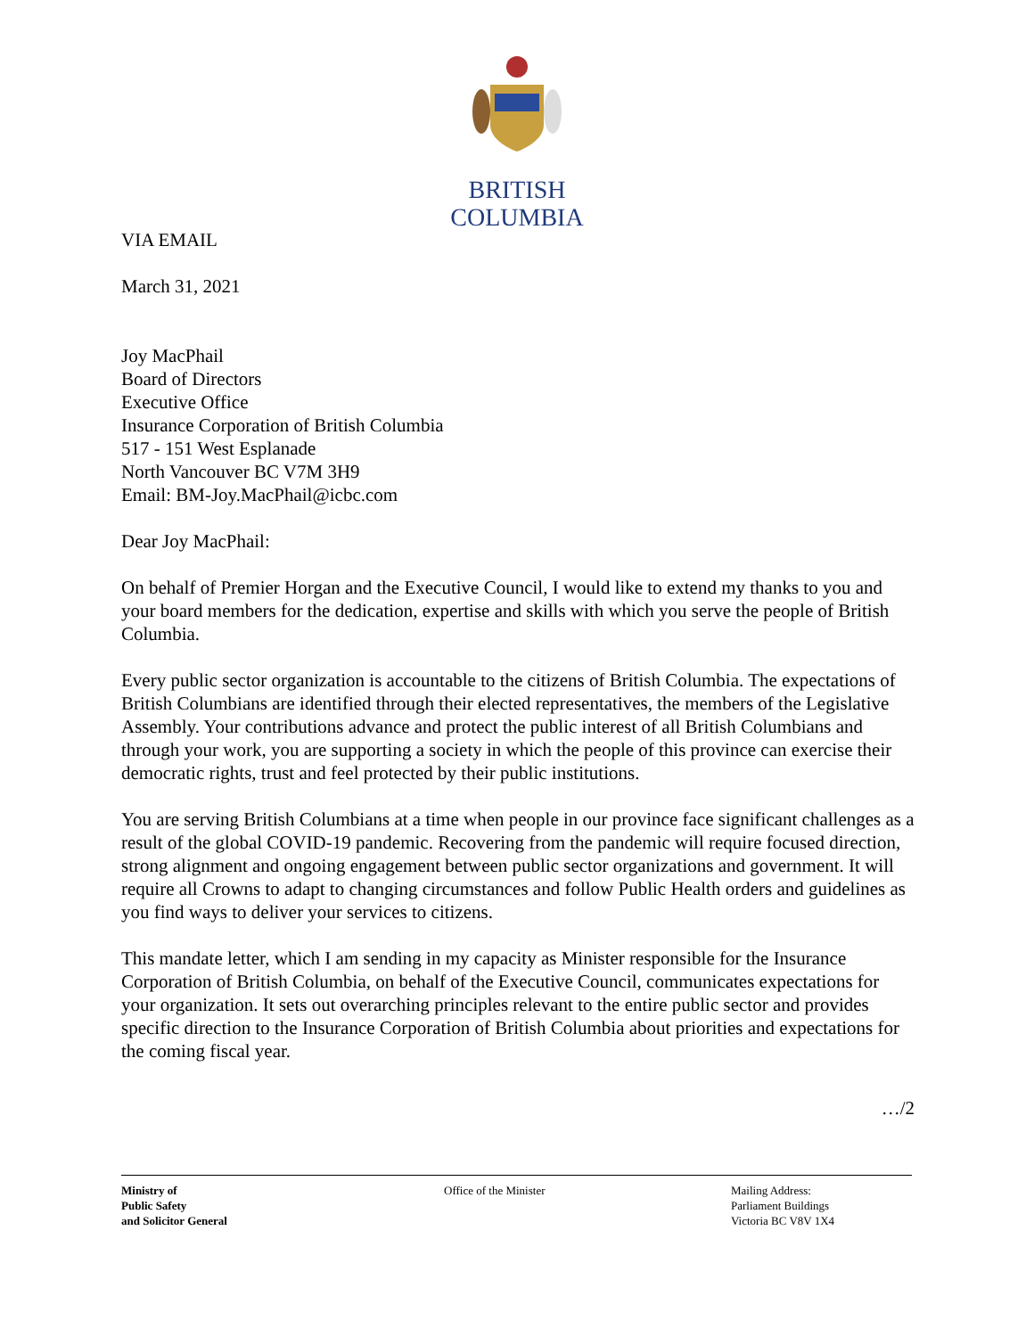BRITISH
COLUMBIA
VIA EMAIL
March 31, 2021
Joy MacPhail
Board of Directors
Executive Office
Insurance Corporation of British Columbia
517 - 151 West Esplanade
North Vancouver BC V7M 3H9
Email: BM-Joy.MacPhail@icbc.com
Dear Joy MacPhail:
On behalf of Premier Horgan and the Executive Council, I would like to extend my thanks to you and your board members for the dedication, expertise and skills with which you serve the people of British Columbia.
Every public sector organization is accountable to the citizens of British Columbia. The expectations of British Columbians are identified through their elected representatives, the members of the Legislative Assembly. Your contributions advance and protect the public interest of all British Columbians and through your work, you are supporting a society in which the people of this province can exercise their democratic rights, trust and feel protected by their public institutions.
You are serving British Columbians at a time when people in our province face significant challenges as a result of the global COVID-19 pandemic. Recovering from the pandemic will require focused direction, strong alignment and ongoing engagement between public sector organizations and government. It will require all Crowns to adapt to changing circumstances and follow Public Health orders and guidelines as you find ways to deliver your services to citizens.
This mandate letter, which I am sending in my capacity as Minister responsible for the Insurance Corporation of British Columbia, on behalf of the Executive Council, communicates expectations for your organization. It sets out overarching principles relevant to the entire public sector and provides specific direction to the Insurance Corporation of British Columbia about priorities and expectations for the coming fiscal year.
…/2
Ministry of
Public Safety
and Solicitor General
Office of the Minister Mailing Address:
Parliament Buildings
Victoria BC V8V 1X4